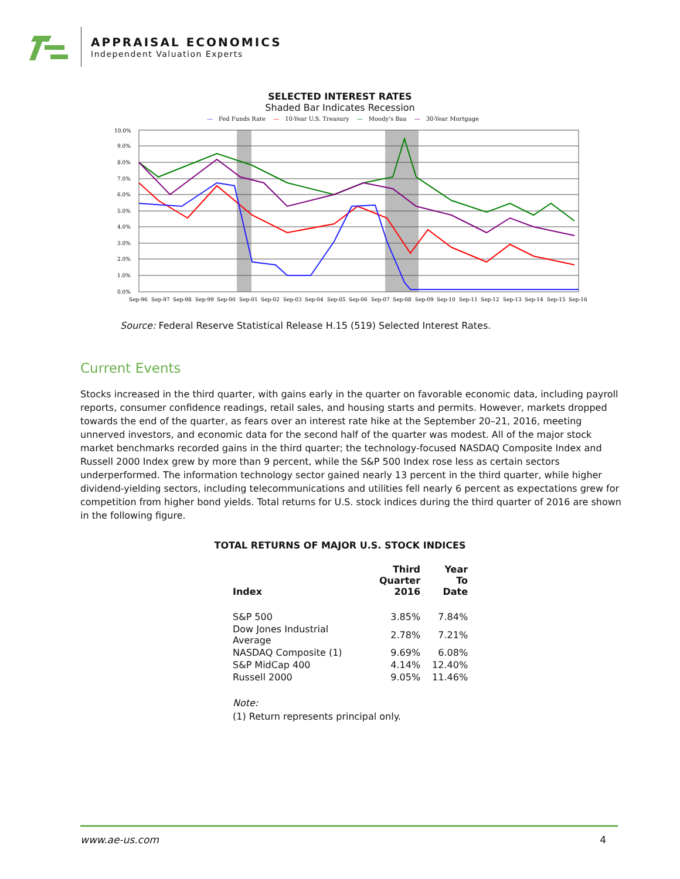APPRAISAL ECONOMICS
Independent Valuation Experts
SELECTED INTEREST RATES
Shaded Bar Indicates Recession
— Fed Funds Rate — 10-Year U.S. Treasury — Moody's Baa — 30-Year Mortgage
10.0%
9.0%
8.0%
7.0%
6.0%
5.0%
4.0%
3.0%
2.0%
1.0%
0.0%
Sep-96
Sep-97
Sep-98
Sep-99
Sep-00
Sep-01
Sep-02
Sep-03
Sep-04
Sep-05
Sep-06
Sep-07
Sep-08
Sep-09
Sep-10
Sep-11
Sep-12
Sep-13
Sep-14
Sep-15
Sep-16
Source: Federal Reserve Statistical Release H.15 (519) Selected Interest Rates.
Current Events
Stocks increased in the third quarter, with gains early in the quarter on favorable economic data, including payroll reports, consumer confidence readings, retail sales, and housing starts and permits. However, markets dropped towards the end of the quarter, as fears over an interest rate hike at the September 20–21, 2016, meeting unnerved investors, and economic data for the second half of the quarter was modest. All of the major stock market benchmarks recorded gains in the third quarter; the technology-focused NASDAQ Composite Index and Russell 2000 Index grew by more than 9 percent, while the S&P 500 Index rose less as certain sectors underperformed. The information technology sector gained nearly 13 percent in the third quarter, while higher dividend-yielding sectors, including telecommunications and utilities fell nearly 6 percent as expectations grew for competition from higher bond yields. Total returns for U.S. stock indices during the third quarter of 2016 are shown in the following figure.
TOTAL RETURNS OF MAJOR U.S. STOCK INDICES
| Index | Third Quarter 2016 | Year To Date |
| --- | --- | --- |
| S&P 500 | 3.85% | 7.84% |
| Dow Jones Industrial Average | 2.78% | 7.21% |
| NASDAQ Composite (1) | 9.69% | 6.08% |
| S&P MidCap 400 | 4.14% | 12.40% |
| Russell 2000 | 9.05% | 11.46% |
Note:
(1) Return represents principal only.
www.ae-us.com 4